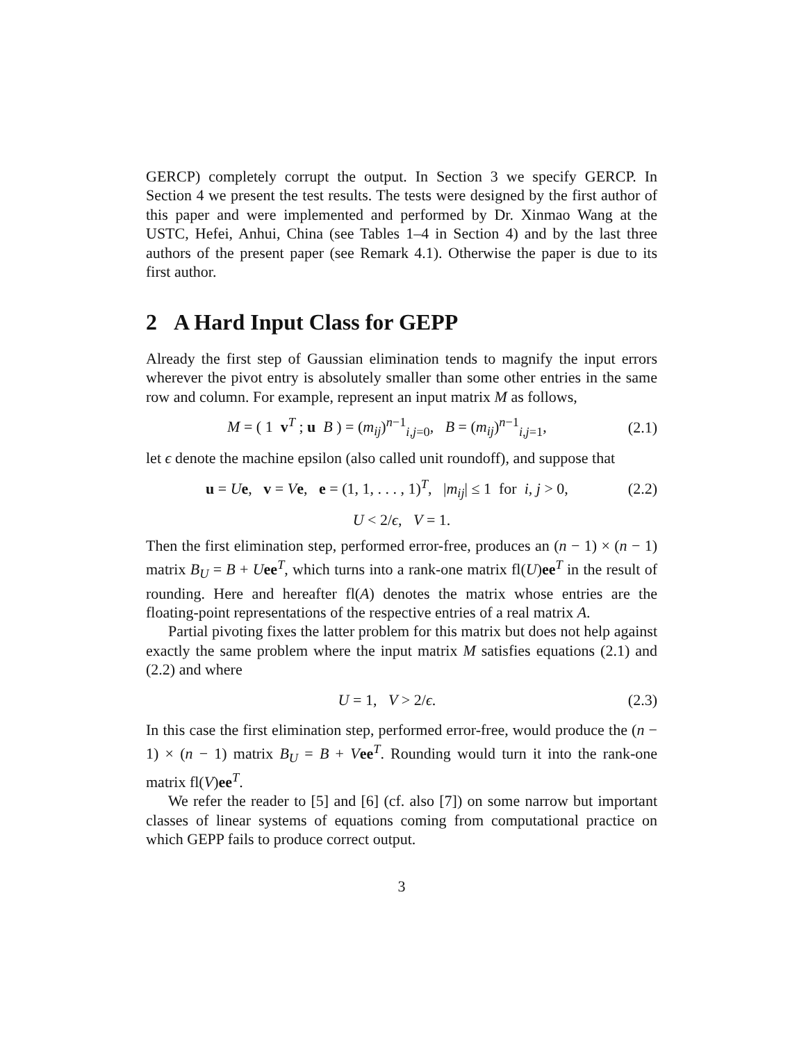GERCP) completely corrupt the output. In Section 3 we specify GERCP. In Section 4 we present the test results. The tests were designed by the first author of this paper and were implemented and performed by Dr. Xinmao Wang at the USTC, Hefei, Anhui, China (see Tables 1–4 in Section 4) and by the last three authors of the present paper (see Remark 4.1). Otherwise the paper is due to its first author.
2 A Hard Input Class for GEPP
Already the first step of Gaussian elimination tends to magnify the input errors wherever the pivot entry is absolutely smaller than some other entries in the same row and column. For example, represent an input matrix M as follows,
M = ( 1 v<sup>T</sup> ; u B ) = (m<sub>ij</sub>)<sup>n−1</sup><sub>i,j=0</sub>, B = (m<sub>ij</sub>)<sup>n−1</sup><sub>i,j=1</sub>, (2.1)
let ϵ denote the machine epsilon (also called unit roundoff), and suppose that
u = Ue, v = Ve, e = (1, 1, . . . , 1)<sup>T</sup>, |m<sub>ij</sub>| ≤ 1 for i, j > 0, (2.2)
U < 2/ϵ, V = 1.
Then the first elimination step, performed error-free, produces an (n − 1) × (n − 1) matrix B<sub>U</sub> = B + Uee<sup>T</sup>, which turns into a rank-one matrix fl(U)ee<sup>T</sup> in the result of rounding. Here and hereafter fl(A) denotes the matrix whose entries are the floating-point representations of the respective entries of a real matrix A.
Partial pivoting fixes the latter problem for this matrix but does not help against exactly the same problem where the input matrix M satisfies equations (2.1) and (2.2) and where
U = 1, V > 2/ϵ. (2.3)
In this case the first elimination step, performed error-free, would produce the (n − 1) × (n − 1) matrix B<sub>U</sub> = B + Vee<sup>T</sup>. Rounding would turn it into the rank-one matrix fl(V)ee<sup>T</sup>.
We refer the reader to [5] and [6] (cf. also [7]) on some narrow but important classes of linear systems of equations coming from computational practice on which GEPP fails to produce correct output.
3